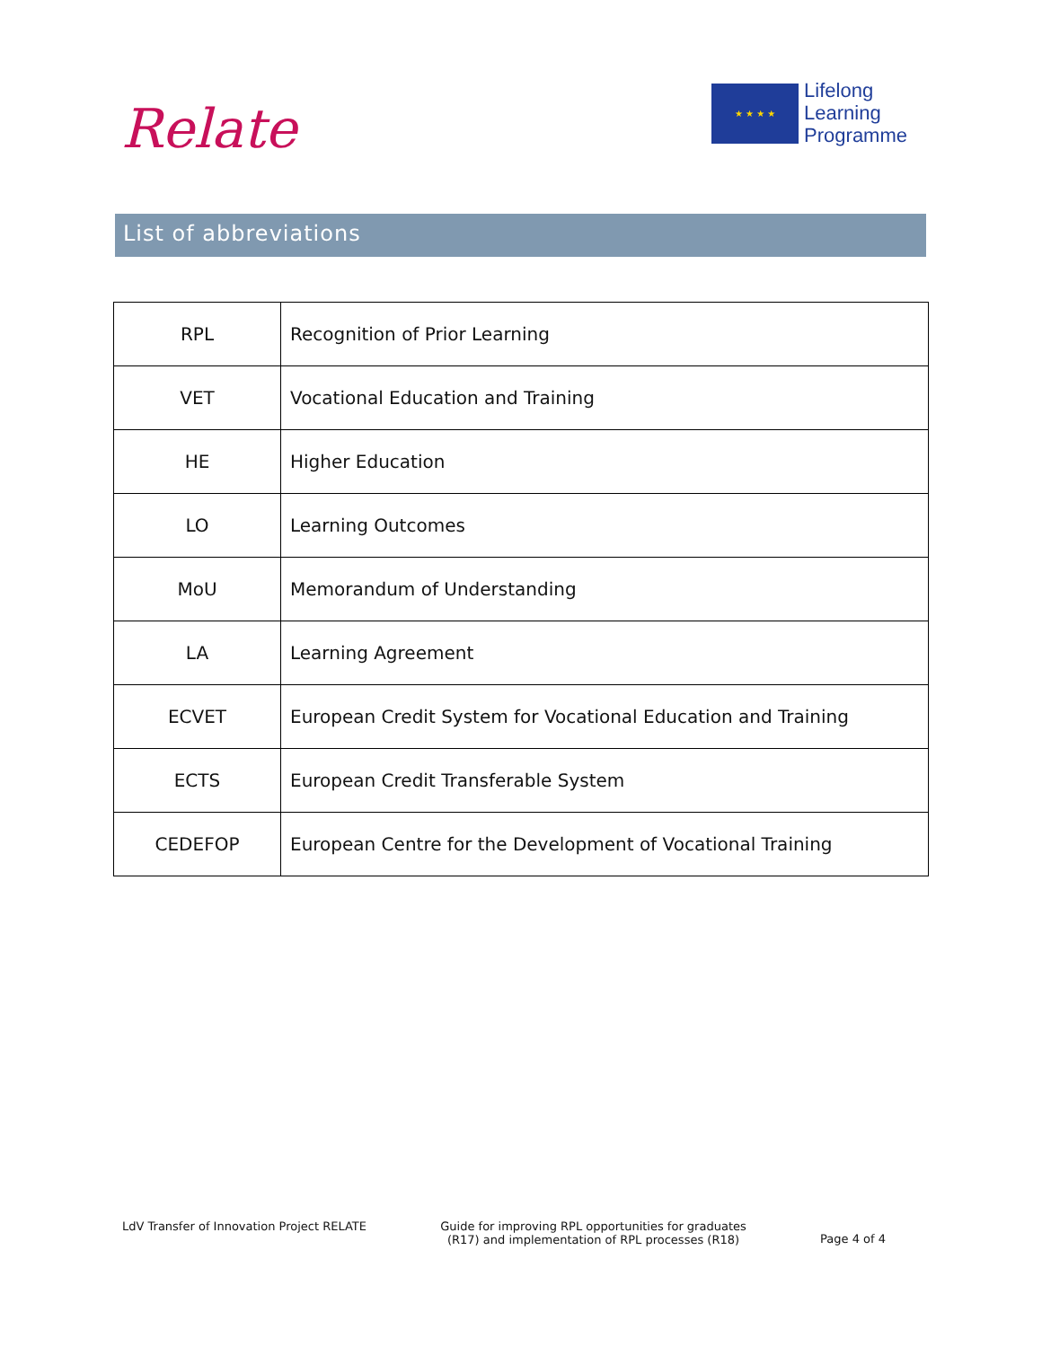Relate
★ ★ ★ ★
Lifelong
Learning
Programme
List of abbreviations
| RPL | Recognition of Prior Learning |
| VET | Vocational Education and Training |
| HE | Higher Education |
| LO | Learning Outcomes |
| MoU | Memorandum of Understanding |
| LA | Learning Agreement |
| ECVET | European Credit System for Vocational Education and Training |
| ECTS | European Credit Transferable System |
| CEDEFOP | European Centre for the Development of Vocational Training |
LdV Transfer of Innovation Project RELATE
Guide for improving RPL opportunities for graduates
(R17) and implementation of RPL processes (R18)
Page 4 of 4